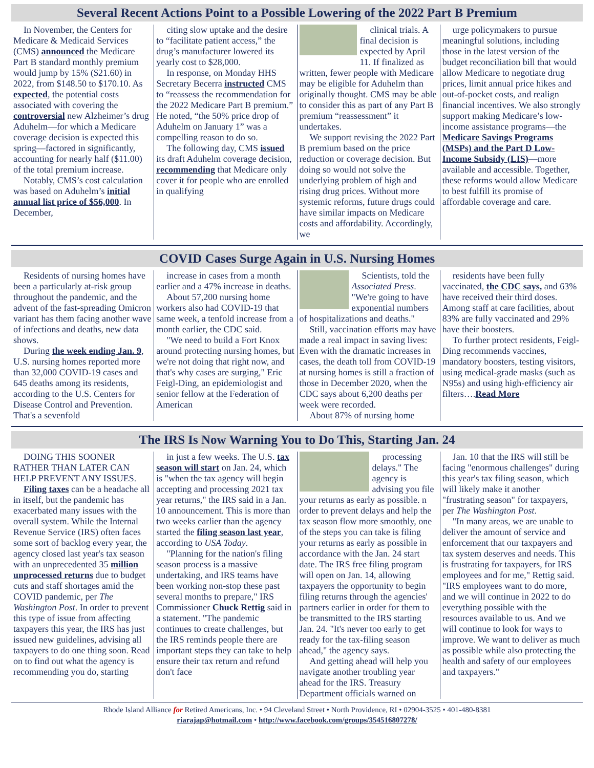Several Recent Actions Point to a Possible Lowering of the 2022 Part B Premium
In November, the Centers for Medicare & Medicaid Services (CMS) announced the Medicare Part B standard monthly premium would jump by 15% ($21.60) in 2022, from $148.50 to $170.10. As expected, the potential costs associated with covering the controversial new Alzheimer’s drug Aduhelm—for which a Medicare coverage decision is expected this spring—factored in significantly, accounting for nearly half ($11.00) of the total premium increase.
Notably, CMS’s cost calculation was based on Aduhelm’s initial annual list price of $56,000. In December,
citing slow uptake and the desire to “facilitate patient access,” the drug’s manufacturer lowered its yearly cost to $28,000.
In response, on Monday HHS Secretary Becerra instructed CMS to “reassess the recommendation for the 2022 Medicare Part B premium.” He noted, “the 50% price drop of Aduhelm on January 1” was a compelling reason to do so.
The following day, CMS issued its draft Aduhelm coverage decision, recommending that Medicare only cover it for people who are enrolled in qualifying
clinical trials. A final decision is expected by April 11. If finalized as written, fewer people with Medicare may be eligible for Aduhelm than originally thought. CMS may be able to consider this as part of any Part B premium “reassessment” it undertakes.
We support revising the 2022 Part B premium based on the price reduction or coverage decision. But doing so would not solve the underlying problem of high and rising drug prices. Without more systemic reforms, future drugs could have similar impacts on Medicare costs and affordability. Accordingly, we
urge policymakers to pursue meaningful solutions, including those in the latest version of the budget reconciliation bill that would allow Medicare to negotiate drug prices, limit annual price hikes and out-of-pocket costs, and realign financial incentives. We also strongly support making Medicare’s low-income assistance programs—the Medicare Savings Programs (MSPs) and the Part D Low-Income Subsidy (LIS)—more available and accessible. Together, these reforms would allow Medicare to best fulfill its promise of affordable coverage and care.
COVID Cases Surge Again in U.S. Nursing Homes
Residents of nursing homes have been a particularly at-risk group throughout the pandemic, and the advent of the fast-spreading Omicron variant has them facing another wave of infections and deaths, new data shows.
During the week ending Jan. 9, U.S. nursing homes reported more than 32,000 COVID-19 cases and 645 deaths among its residents, according to the U.S. Centers for Disease Control and Prevention. That's a sevenfold
increase in cases from a month earlier and a 47% increase in deaths.
About 57,200 nursing home workers also had COVID-19 that same week, a tenfold increase from a month earlier, the CDC said.
"We need to build a Fort Knox around protecting nursing homes, but we're not doing that right now, and that's why cases are surging," Eric Feigl-Ding, an epidemiologist and senior fellow at the Federation of American
Scientists, told the Associated Press. "We're going to have exponential numbers of hospitalizations and deaths."
Still, vaccination efforts may have made a real impact in saving lives: Even with the dramatic increases in cases, the death toll from COVID-19 at nursing homes is still a fraction of those in December 2020, when the CDC says about 6,200 deaths per week were recorded.
About 87% of nursing home
residents have been fully vaccinated, the CDC says, and 63% have received their third doses. Among staff at care facilities, about 83% are fully vaccinated and 29% have their boosters.
To further protect residents, Feigl-Ding recommends vaccines, mandatory boosters, testing visitors, using medical-grade masks (such as N95s) and using high-efficiency air filters….Read More
The IRS Is Now Warning You to Do This, Starting Jan. 24
DOING THIS SOONER RATHER THAN LATER CAN HELP PREVENT ANY ISSUES.
Filing taxes can be a headache all in itself, but the pandemic has exacerbated many issues with the overall system. While the Internal Revenue Service (IRS) often faces some sort of backlog every year, the agency closed last year's tax season with an unprecedented 35 million unprocessed returns due to budget cuts and staff shortages amid the COVID pandemic, per The Washington Post. In order to prevent this type of issue from affecting taxpayers this year, the IRS has just issued new guidelines, advising all taxpayers to do one thing soon. Read on to find out what the agency is recommending you do, starting
in just a few weeks. The U.S. tax season will start on Jan. 24, which is "when the tax agency will begin accepting and processing 2021 tax year returns," the IRS said in a Jan. 10 announcement. This is more than two weeks earlier than the agency started the filing season last year, according to USA Today.
"Planning for the nation's filing season process is a massive undertaking, and IRS teams have been working non-stop these past several months to prepare," IRS Commissioner Chuck Rettig said in a statement. "The pandemic continues to create challenges, but the IRS reminds people there are important steps they can take to help ensure their tax return and refund don't face
processing delays." The agency is advising you file your returns as early as possible. n order to prevent delays and help the tax season flow more smoothly, one of the steps you can take is filing your returns as early as possible in accordance with the Jan. 24 start date. The IRS free filing program will open on Jan. 14, allowing taxpayers the opportunity to begin filing returns through the agencies' partners earlier in order for them to be transmitted to the IRS starting Jan. 24. "It's never too early to get ready for the tax-filing season ahead," the agency says.
And getting ahead will help you navigate another troubling year ahead for the IRS. Treasury Department officials warned on
Jan. 10 that the IRS will still be facing "enormous challenges" during this year's tax filing season, which will likely make it another "frustrating season" for taxpayers, per The Washington Post.
"In many areas, we are unable to deliver the amount of service and enforcement that our taxpayers and tax system deserves and needs. This is frustrating for taxpayers, for IRS employees and for me," Rettig said. "IRS employees want to do more, and we will continue in 2022 to do everything possible with the resources available to us. And we will continue to look for ways to improve. We want to deliver as much as possible while also protecting the health and safety of our employees and taxpayers."
Rhode Island Alliance for Retired Americans, Inc. • 94 Cleveland Street • North Providence, RI • 02904-3525 • 401-480-8381
riarajap@hotmail.com • http://www.facebook.com/groups/354516807278/